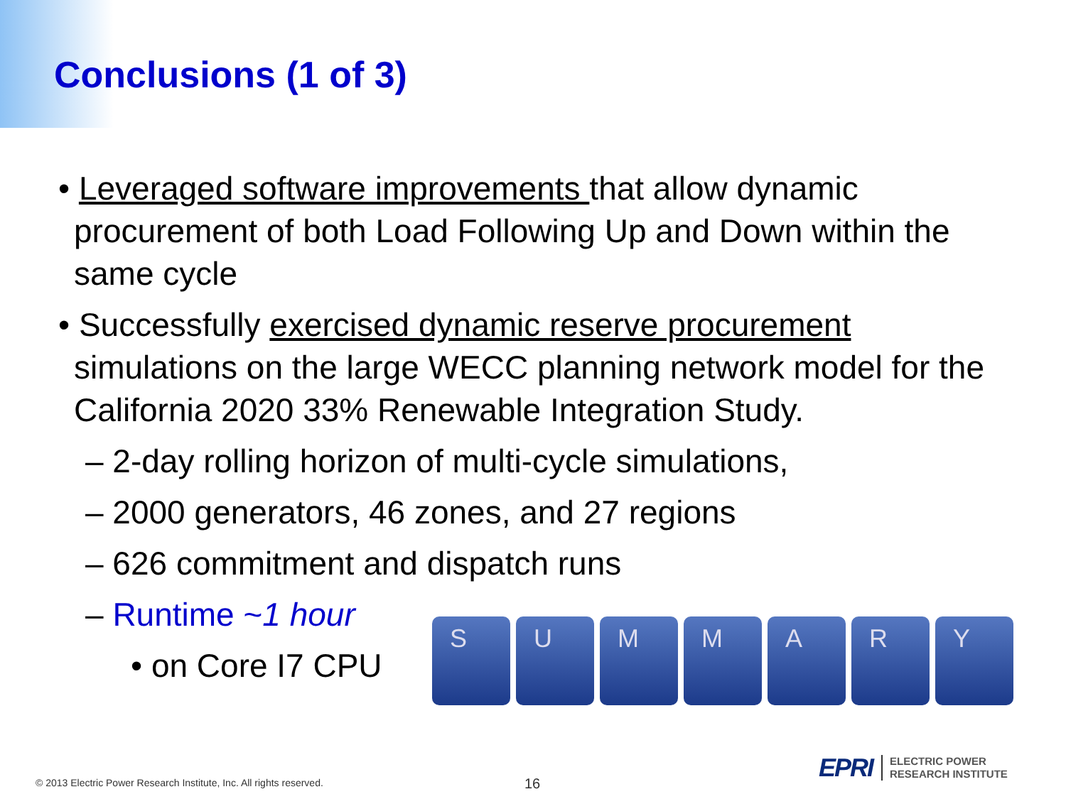Conclusions (1 of 3)
• Leveraged software improvements that allow dynamic procurement of both Load Following Up and Down within the same cycle
• Successfully exercised dynamic reserve procurement simulations on the large WECC planning network model for the California 2020 33% Renewable Integration Study.
– 2-day rolling horizon of multi-cycle simulations,
– 2000 generators, 46 zones, and 27 regions
– 626 commitment and dispatch runs
– Runtime ~1 hour
• on Core I7 CPU
S U M M A R Y
© 2013 Electric Power Research Institute, Inc. All rights reserved.
16
EPRI ELECTRIC POWER
RESEARCH INSTITUTE